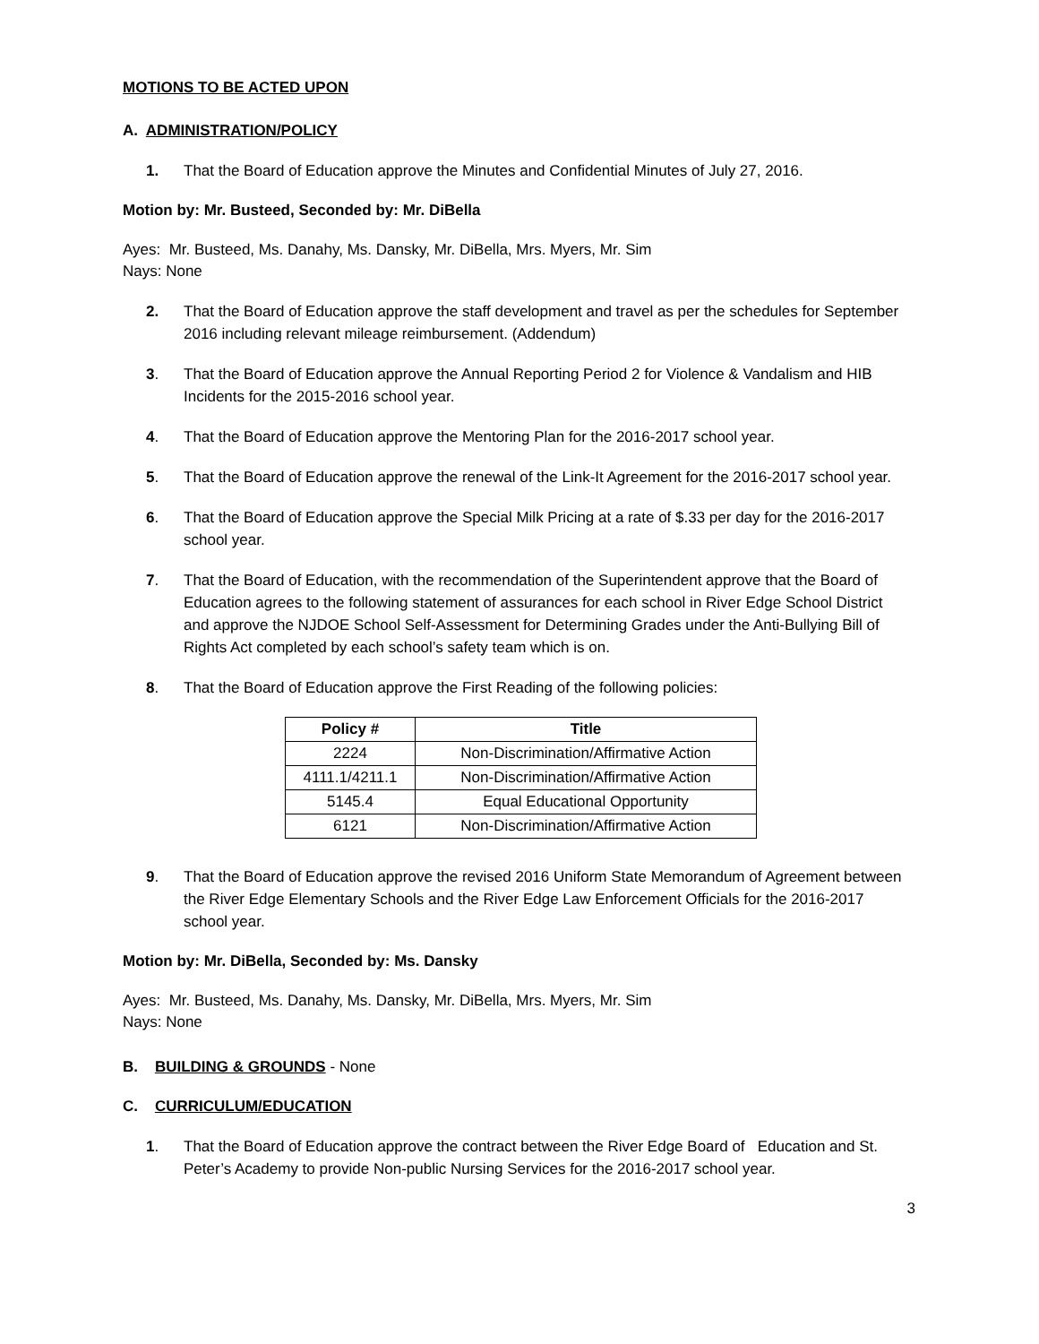MOTIONS TO BE ACTED UPON
A. ADMINISTRATION/POLICY
1. That the Board of Education approve the Minutes and Confidential Minutes of July 27, 2016.
Motion by: Mr. Busteed, Seconded by: Mr. DiBella
Ayes: Mr. Busteed, Ms. Danahy, Ms. Dansky, Mr. DiBella, Mrs. Myers, Mr. Sim
Nays: None
2. That the Board of Education approve the staff development and travel as per the schedules for September 2016 including relevant mileage reimbursement. (Addendum)
3. That the Board of Education approve the Annual Reporting Period 2 for Violence & Vandalism and HIB Incidents for the 2015-2016 school year.
4. That the Board of Education approve the Mentoring Plan for the 2016-2017 school year.
5. That the Board of Education approve the renewal of the Link-It Agreement for the 2016-2017 school year.
6. That the Board of Education approve the Special Milk Pricing at a rate of $.33 per day for the 2016-2017 school year.
7. That the Board of Education, with the recommendation of the Superintendent approve that the Board of Education agrees to the following statement of assurances for each school in River Edge School District and approve the NJDOE School Self-Assessment for Determining Grades under the Anti-Bullying Bill of Rights Act completed by each school’s safety team which is on.
8. That the Board of Education approve the First Reading of the following policies:
| Policy # | Title |
| --- | --- |
| 2224 | Non-Discrimination/Affirmative Action |
| 4111.1/4211.1 | Non-Discrimination/Affirmative Action |
| 5145.4 | Equal Educational Opportunity |
| 6121 | Non-Discrimination/Affirmative Action |
9. That the Board of Education approve the revised 2016 Uniform State Memorandum of Agreement between the River Edge Elementary Schools and the River Edge Law Enforcement Officials for the 2016-2017 school year.
Motion by: Mr. DiBella, Seconded by: Ms. Dansky
Ayes: Mr. Busteed, Ms. Danahy, Ms. Dansky, Mr. DiBella, Mrs. Myers, Mr. Sim
Nays: None
B. BUILDING & GROUNDS - None
C. CURRICULUM/EDUCATION
1. That the Board of Education approve the contract between the River Edge Board of Education and St. Peter’s Academy to provide Non-public Nursing Services for the 2016-2017 school year.
3